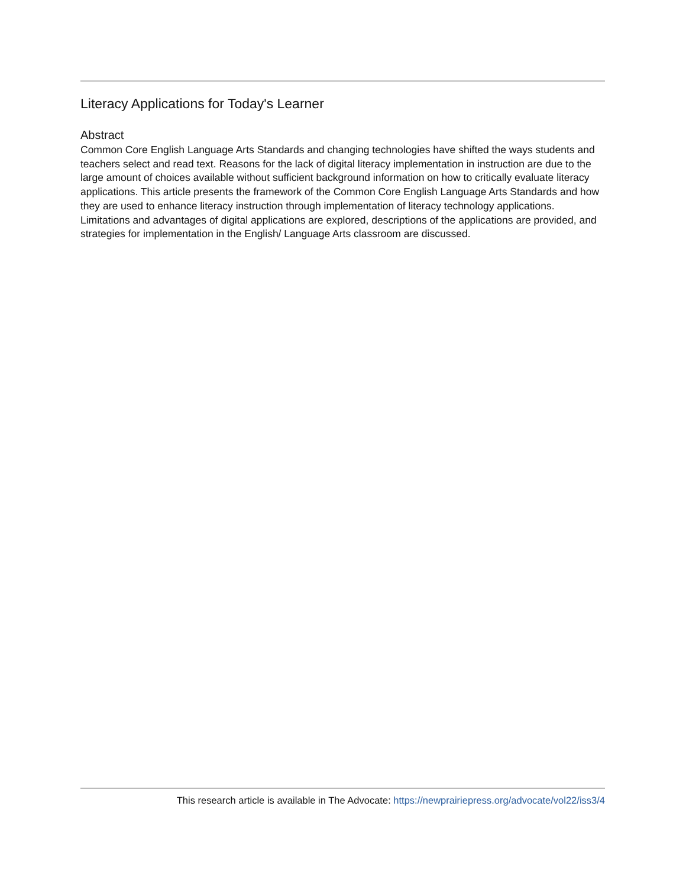Literacy Applications for Today's Learner
Abstract
Common Core English Language Arts Standards and changing technologies have shifted the ways students and teachers select and read text. Reasons for the lack of digital literacy implementation in instruction are due to the large amount of choices available without sufficient background information on how to critically evaluate literacy applications. This article presents the framework of the Common Core English Language Arts Standards and how they are used to enhance literacy instruction through implementation of literacy technology applications. Limitations and advantages of digital applications are explored, descriptions of the applications are provided, and strategies for implementation in the English/ Language Arts classroom are discussed.
This research article is available in The Advocate: https://newprairiepress.org/advocate/vol22/iss3/4